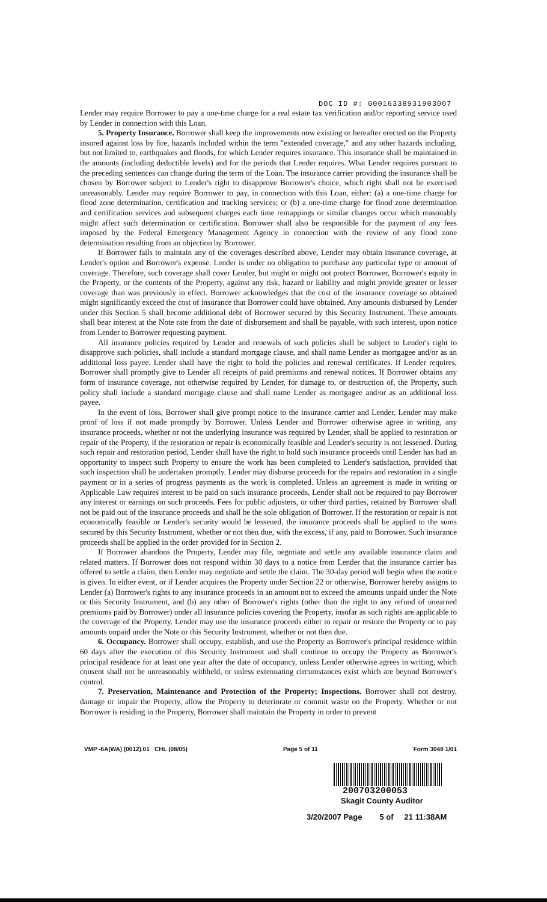DOC ID #: 00016338931903007
Lender may require Borrower to pay a one-time charge for a real estate tax verification and/or reporting service used by Lender in connection with this Loan.
5. Property Insurance. Borrower shall keep the improvements now existing or hereafter erected on the Property insured against loss by fire, hazards included within the term "extended coverage," and any other hazards including, but not limited to, earthquakes and floods, for which Lender requires insurance. This insurance shall be maintained in the amounts (including deductible levels) and for the periods that Lender requires. What Lender requires pursuant to the preceding sentences can change during the term of the Loan. The insurance carrier providing the insurance shall be chosen by Borrower subject to Lender's right to disapprove Borrower's choice, which right shall not be exercised unreasonably. Lender may require Borrower to pay, in connection with this Loan, either: (a) a one-time charge for flood zone determination, certification and tracking services; or (b) a one-time charge for flood zone determination and certification services and subsequent charges each time remappings or similar changes occur which reasonably might affect such determination or certification. Borrower shall also be responsible for the payment of any fees imposed by the Federal Emergency Management Agency in connection with the review of any flood zone determination resulting from an objection by Borrower.
If Borrower fails to maintain any of the coverages described above, Lender may obtain insurance coverage, at Lender's option and Borrower's expense. Lender is under no obligation to purchase any particular type or amount of coverage. Therefore, such coverage shall cover Lender, but might or might not protect Borrower, Borrower's equity in the Property, or the contents of the Property, against any risk, hazard or liability and might provide greater or lesser coverage than was previously in effect. Borrower acknowledges that the cost of the insurance coverage so obtained might significantly exceed the cost of insurance that Borrower could have obtained. Any amounts disbursed by Lender under this Section 5 shall become additional debt of Borrower secured by this Security Instrument. These amounts shall bear interest at the Note rate from the date of disbursement and shall be payable, with such interest, upon notice from Lender to Borrower requesting payment.
All insurance policies required by Lender and renewals of such policies shall be subject to Lender's right to disapprove such policies, shall include a standard mortgage clause, and shall name Lender as mortgagee and/or as an additional loss payee. Lender shall have the right to hold the policies and renewal certificates. If Lender requires, Borrower shall promptly give to Lender all receipts of paid premiums and renewal notices. If Borrower obtains any form of insurance coverage, not otherwise required by Lender, for damage to, or destruction of, the Property, such policy shall include a standard mortgage clause and shall name Lender as mortgagee and/or as an additional loss payee.
In the event of loss, Borrower shall give prompt notice to the insurance carrier and Lender. Lender may make proof of loss if not made promptly by Borrower. Unless Lender and Borrower otherwise agree in writing, any insurance proceeds, whether or not the underlying insurance was required by Lender, shall be applied to restoration or repair of the Property, if the restoration or repair is economically feasible and Lender's security is not lessened. During such repair and restoration period, Lender shall have the right to hold such insurance proceeds until Lender has had an opportunity to inspect such Property to ensure the work has been completed to Lender's satisfaction, provided that such inspection shall be undertaken promptly. Lender may disburse proceeds for the repairs and restoration in a single payment or in a series of progress payments as the work is completed. Unless an agreement is made in writing or Applicable Law requires interest to be paid on such insurance proceeds, Lender shall not be required to pay Borrower any interest or earnings on such proceeds. Fees for public adjusters, or other third parties, retained by Borrower shall not be paid out of the insurance proceeds and shall be the sole obligation of Borrower. If the restoration or repair is not economically feasible or Lender's security would be lessened, the insurance proceeds shall be applied to the sums secured by this Security Instrument, whether or not then due, with the excess, if any, paid to Borrower. Such insurance proceeds shall be applied in the order provided for in Section 2.
If Borrower abandons the Property, Lender may file, negotiate and settle any available insurance claim and related matters. If Borrower does not respond within 30 days to a notice from Lender that the insurance carrier has offered to settle a claim, then Lender may negotiate and settle the claim. The 30-day period will begin when the notice is given. In either event, or if Lender acquires the Property under Section 22 or otherwise, Borrower hereby assigns to Lender (a) Borrower's rights to any insurance proceeds in an amount not to exceed the amounts unpaid under the Note or this Security Instrument, and (b) any other of Borrower's rights (other than the right to any refund of unearned premiums paid by Borrower) under all insurance policies covering the Property, insofar as such rights are applicable to the coverage of the Property. Lender may use the insurance proceeds either to repair or restore the Property or to pay amounts unpaid under the Note or this Security Instrument, whether or not then due.
6. Occupancy. Borrower shall occupy, establish, and use the Property as Borrower's principal residence within 60 days after the execution of this Security Instrument and shall continue to occupy the Property as Borrower's principal residence for at least one year after the date of occupancy, unless Lender otherwise agrees in writing, which consent shall not be unreasonably withheld, or unless extenuating circumstances exist which are beyond Borrower's control.
7. Preservation, Maintenance and Protection of the Property; Inspections. Borrower shall not destroy, damage or impair the Property, allow the Property to deteriorate or commit waste on the Property. Whether or not Borrower is residing in the Property, Borrower shall maintain the Property in order to prevent
VMP -6A(WA) (0012).01 CHL (08/05) Page 5 of 11 Form 3048 1/01
200703200053
Skagit County Auditor
3/20/2007 Page 5 of 21 11:38AM